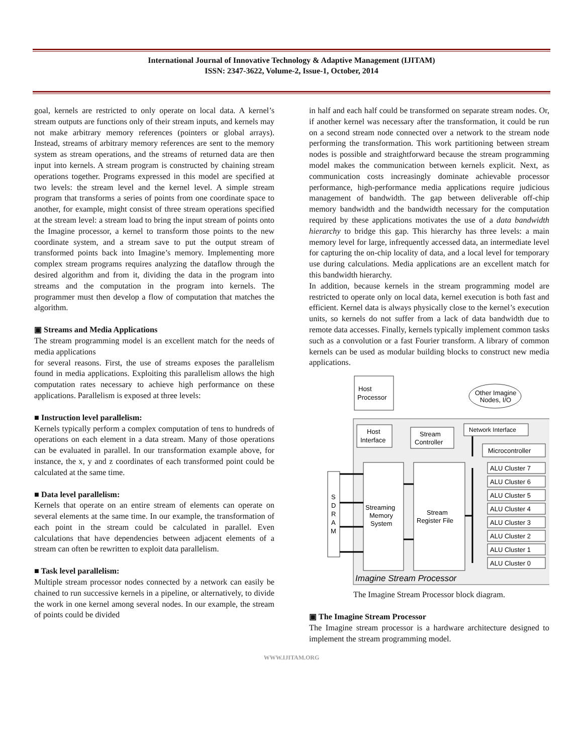International Journal of Innovative Technology & Adaptive Management (IJITAM)
ISSN: 2347-3622, Volume-2, Issue-1, October, 2014
goal, kernels are restricted to only operate on local data. A kernel’s stream outputs are functions only of their stream inputs, and kernels may not make arbitrary memory references (pointers or global arrays). Instead, streams of arbitrary memory references are sent to the memory system as stream operations, and the streams of returned data are then input into kernels. A stream program is constructed by chaining stream operations together. Programs expressed in this model are specified at two levels: the stream level and the kernel level. A simple stream program that transforms a series of points from one coordinate space to another, for example, might consist of three stream operations specified at the stream level: a stream load to bring the input stream of points onto the Imagine processor, a kernel to transform those points to the new coordinate system, and a stream save to put the output stream of transformed points back into Imagine’s memory. Implementing more complex stream programs requires analyzing the dataflow through the desired algorithm and from it, dividing the data in the program into streams and the computation in the program into kernels. The programmer must then develop a flow of computation that matches the algorithm.
▣ Streams and Media Applications
The stream programming model is an excellent match for the needs of media applications
for several reasons. First, the use of streams exposes the parallelism found in media applications. Exploiting this parallelism allows the high computation rates necessary to achieve high performance on these applications. Parallelism is exposed at three levels:
■ Instruction level parallelism:
Kernels typically perform a complex computation of tens to hundreds of operations on each element in a data stream. Many of those operations can be evaluated in parallel. In our transformation example above, for instance, the x, y and z coordinates of each transformed point could be calculated at the same time.
■ Data level parallelism:
Kernels that operate on an entire stream of elements can operate on several elements at the same time. In our example, the transformation of each point in the stream could be calculated in parallel. Even calculations that have dependencies between adjacent elements of a stream can often be rewritten to exploit data parallelism.
■ Task level parallelism:
Multiple stream processor nodes connected by a network can easily be chained to run successive kernels in a pipeline, or alternatively, to divide the work in one kernel among several nodes. In our example, the stream of points could be divided
in half and each half could be transformed on separate stream nodes. Or, if another kernel was necessary after the transformation, it could be run on a second stream node connected over a network to the stream node performing the transformation. This work partitioning between stream nodes is possible and straightforward because the stream programming model makes the communication between kernels explicit. Next, as communication costs increasingly dominate achievable processor performance, high-performance media applications require judicious management of bandwidth. The gap between deliverable off-chip memory bandwidth and the bandwidth necessary for the computation required by these applications motivates the use of a data bandwidth hierarchy to bridge this gap. This hierarchy has three levels: a main memory level for large, infrequently accessed data, an intermediate level for capturing the on-chip locality of data, and a local level for temporary use during calculations. Media applications are an excellent match for this bandwidth hierarchy.
In addition, because kernels in the stream programming model are restricted to operate only on local data, kernel execution is both fast and efficient. Kernel data is always physically close to the kernel’s execution units, so kernels do not suffer from a lack of data bandwidth due to remote data accesses. Finally, kernels typically implement common tasks such as a convolution or a fast Fourier transform. A library of common kernels can be used as modular building blocks to construct new media applications.
Host
Processor
Other Imagine
Nodes, I/O
Host
Interface
Stream
Controller
Network Interface
Microcontroller
S
D
R
A
M
Streaming
Memory
System
Stream
Register File
ALU Cluster 7
ALU Cluster 6
ALU Cluster 5
ALU Cluster 4
ALU Cluster 3
ALU Cluster 2
ALU Cluster 1
ALU Cluster 0
Imagine Stream Processor
The Imagine Stream Processor block diagram.
▣ The Imagine Stream Processor
The Imagine stream processor is a hardware architecture designed to implement the stream programming model.
WWW.IJITAM.ORG